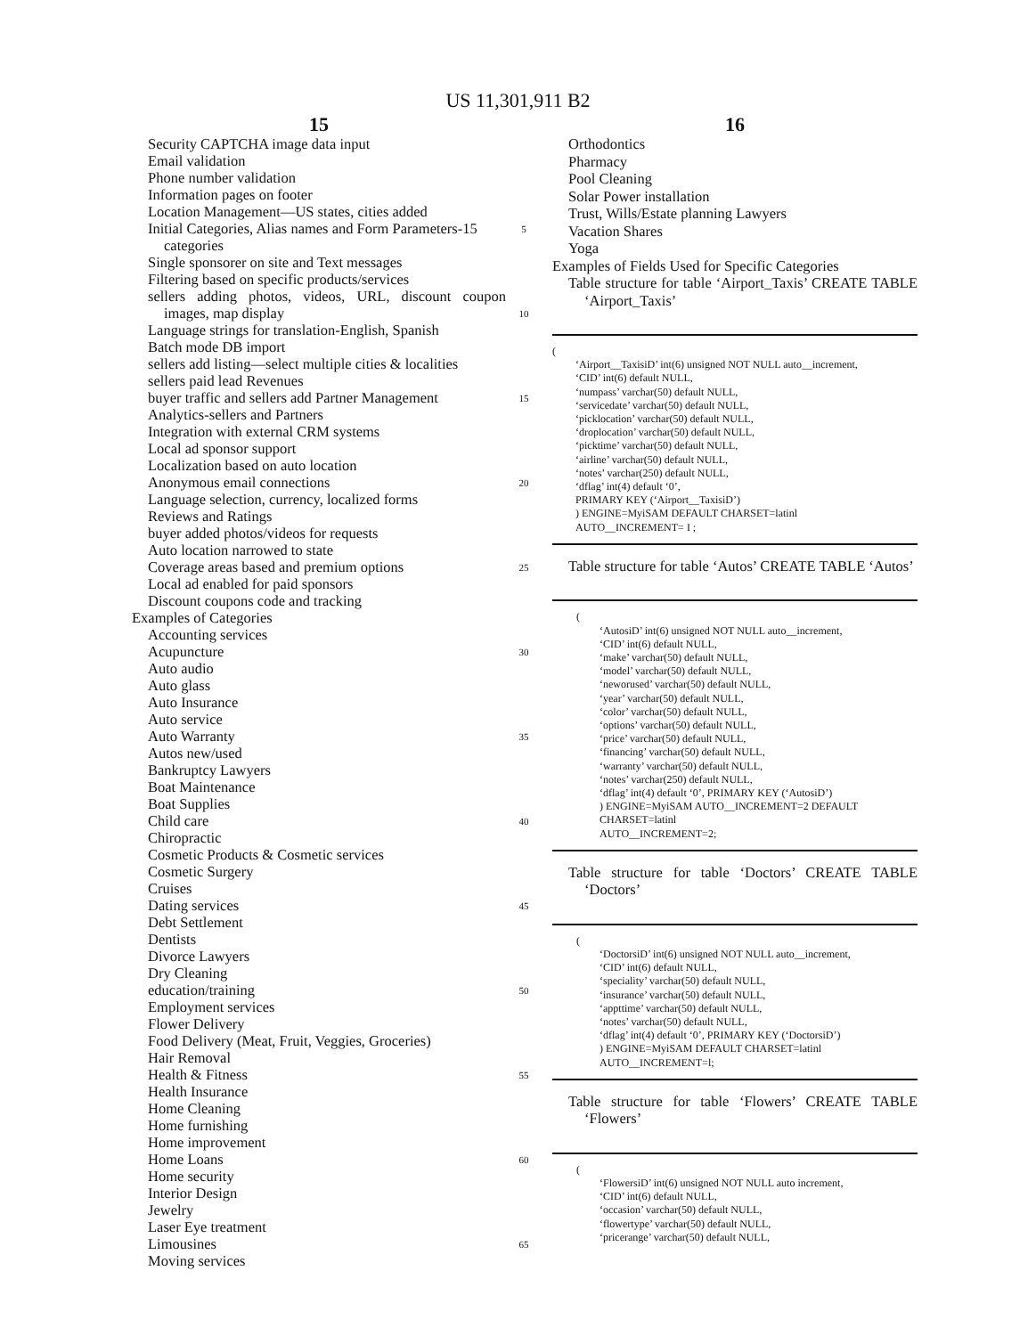US 11,301,911 B2
15
Security CAPTCHA image data input
Email validation
Phone number validation
Information pages on footer
Location Management—US states, cities added
Initial Categories, Alias names and Form Parameters-15 categories
Single sponsorer on site and Text messages
Filtering based on specific products/services
sellers adding photos, videos, URL, discount coupon images, map display
Language strings for translation-English, Spanish
Batch mode DB import
sellers add listing—select multiple cities & localities
sellers paid lead Revenues
buyer traffic and sellers add Partner Management
Analytics-sellers and Partners
Integration with external CRM systems
Local ad sponsor support
Localization based on auto location
Anonymous email connections
Language selection, currency, localized forms
Reviews and Ratings
buyer added photos/videos for requests
Auto location narrowed to state
Coverage areas based and premium options
Local ad enabled for paid sponsors
Discount coupons code and tracking
Examples of Categories
Accounting services
Acupuncture
Auto audio
Auto glass
Auto Insurance
Auto service
Auto Warranty
Autos new/used
Bankruptcy Lawyers
Boat Maintenance
Boat Supplies
Child care
Chiropractic
Cosmetic Products & Cosmetic services
Cosmetic Surgery
Cruises
Dating services
Debt Settlement
Dentists
Divorce Lawyers
Dry Cleaning
education/training
Employment services
Flower Delivery
Food Delivery (Meat, Fruit, Veggies, Groceries)
Hair Removal
Health & Fitness
Health Insurance
Home Cleaning
Home furnishing
Home improvement
Home Loans
Home security
Interior Design
Jewelry
Laser Eye treatment
Limousines
Moving services
5
10
15
20
25
30
35
40
45
50
55
60
65
16
Orthodontics
Pharmacy
Pool Cleaning
Solar Power installation
Trust, Wills/Estate planning Lawyers
Vacation Shares
Yoga
Examples of Fields Used for Specific Categories
Table structure for table ‘Airport_Taxis’ CREATE TABLE ‘Airport_Taxis’
(
‘Airport__TaxisiD’ int(6) unsigned NOT NULL auto__increment,
‘CID’ int(6) default NULL,
‘numpass’ varchar(50) default NULL,
‘servicedate’ varchar(50) default NULL,
‘picklocation’ varchar(50) default NULL,
‘droplocation’ varchar(50) default NULL,
‘picktime’ varchar(50) default NULL,
‘airline’ varchar(50) default NULL,
‘notes’ varchar(250) default NULL,
‘dflag’ int(4) default ‘0’,
PRIMARY KEY (‘Airport__TaxisiD’)
) ENGINE=MyiSAM DEFAULT CHARSET=latinl
AUTO__INCREMENT= I ;
Table structure for table ‘Autos’ CREATE TABLE ‘Autos’
(
‘AutosiD’ int(6) unsigned NOT NULL auto__increment,
‘CID’ int(6) default NULL,
‘make’ varchar(50) default NULL,
‘model’ varchar(50) default NULL,
‘neworused’ varchar(50) default NULL,
‘year’ varchar(50) default NULL,
‘color’ varchar(50) default NULL,
‘options’ varchar(50) default NULL,
‘price’ varchar(50) default NULL,
‘financing’ varchar(50) default NULL,
‘warranty’ varchar(50) default NULL,
‘notes’ varchar(250) default NULL,
‘dflag’ int(4) default ‘0’, PRIMARY KEY (‘AutosiD’)
) ENGINE=MyiSAM AUTO__INCREMENT=2 DEFAULT CHARSET=latinl
AUTO__INCREMENT=2;
Table structure for table ‘Doctors’ CREATE TABLE ‘Doctors’
(
‘DoctorsiD’ int(6) unsigned NOT NULL auto__increment,
‘CID’ int(6) default NULL,
‘speciality’ varchar(50) default NULL,
‘insurance’ varchar(50) default NULL,
‘appttime’ varchar(50) default NULL,
‘notes’ varchar(50) default NULL,
‘dflag’ int(4) default ‘0’, PRIMARY KEY (‘DoctorsiD’)
) ENGINE=MyiSAM DEFAULT CHARSET=latinl
AUTO__INCREMENT=l;
Table structure for table ‘Flowers’ CREATE TABLE ‘Flowers’
(
‘FlowersiD’ int(6) unsigned NOT NULL auto increment,
‘CID’ int(6) default NULL,
‘occasion’ varchar(50) default NULL,
‘flowertype’ varchar(50) default NULL,
‘pricerange’ varchar(50) default NULL,